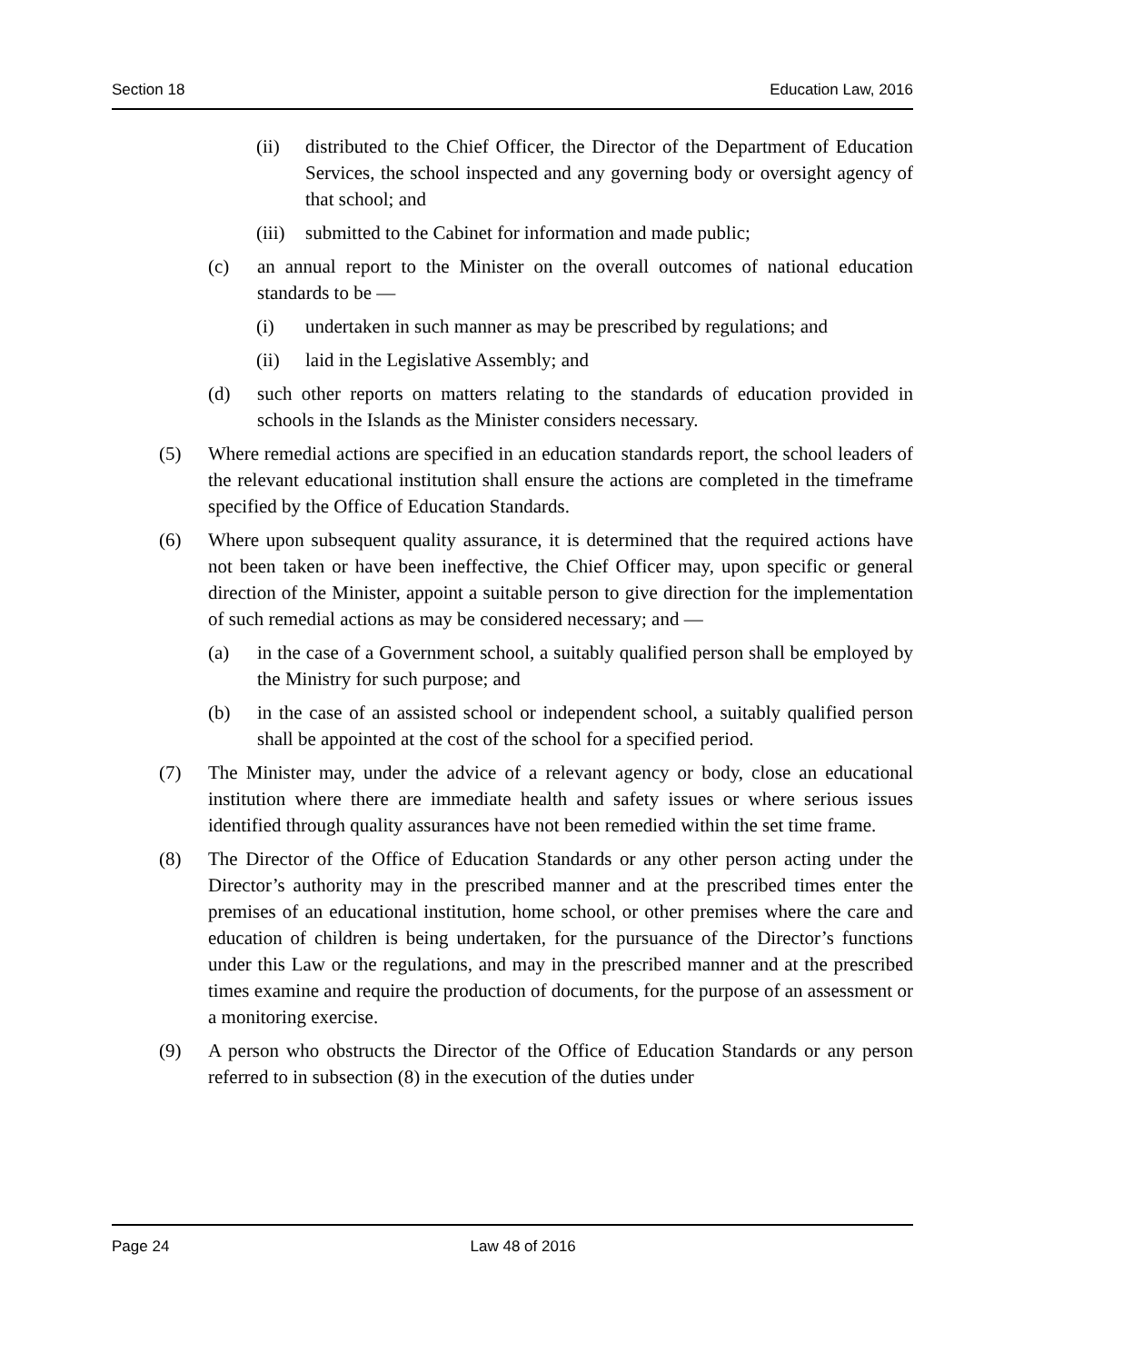Section 18 Education Law, 2016
(ii) distributed to the Chief Officer, the Director of the Department of Education Services, the school inspected and any governing body or oversight agency of that school; and
(iii) submitted to the Cabinet for information and made public;
(c) an annual report to the Minister on the overall outcomes of national education standards to be —
(i) undertaken in such manner as may be prescribed by regulations; and
(ii) laid in the Legislative Assembly; and
(d) such other reports on matters relating to the standards of education provided in schools in the Islands as the Minister considers necessary.
(5) Where remedial actions are specified in an education standards report, the school leaders of the relevant educational institution shall ensure the actions are completed in the timeframe specified by the Office of Education Standards.
(6) Where upon subsequent quality assurance, it is determined that the required actions have not been taken or have been ineffective, the Chief Officer may, upon specific or general direction of the Minister, appoint a suitable person to give direction for the implementation of such remedial actions as may be considered necessary; and —
(a) in the case of a Government school, a suitably qualified person shall be employed by the Ministry for such purpose; and
(b) in the case of an assisted school or independent school, a suitably qualified person shall be appointed at the cost of the school for a specified period.
(7) The Minister may, under the advice of a relevant agency or body, close an educational institution where there are immediate health and safety issues or where serious issues identified through quality assurances have not been remedied within the set time frame.
(8) The Director of the Office of Education Standards or any other person acting under the Director’s authority may in the prescribed manner and at the prescribed times enter the premises of an educational institution, home school, or other premises where the care and education of children is being undertaken, for the pursuance of the Director’s functions under this Law or the regulations, and may in the prescribed manner and at the prescribed times examine and require the production of documents, for the purpose of an assessment or a monitoring exercise.
(9) A person who obstructs the Director of the Office of Education Standards or any person referred to in subsection (8) in the execution of the duties under
Page 24 Law 48 of 2016